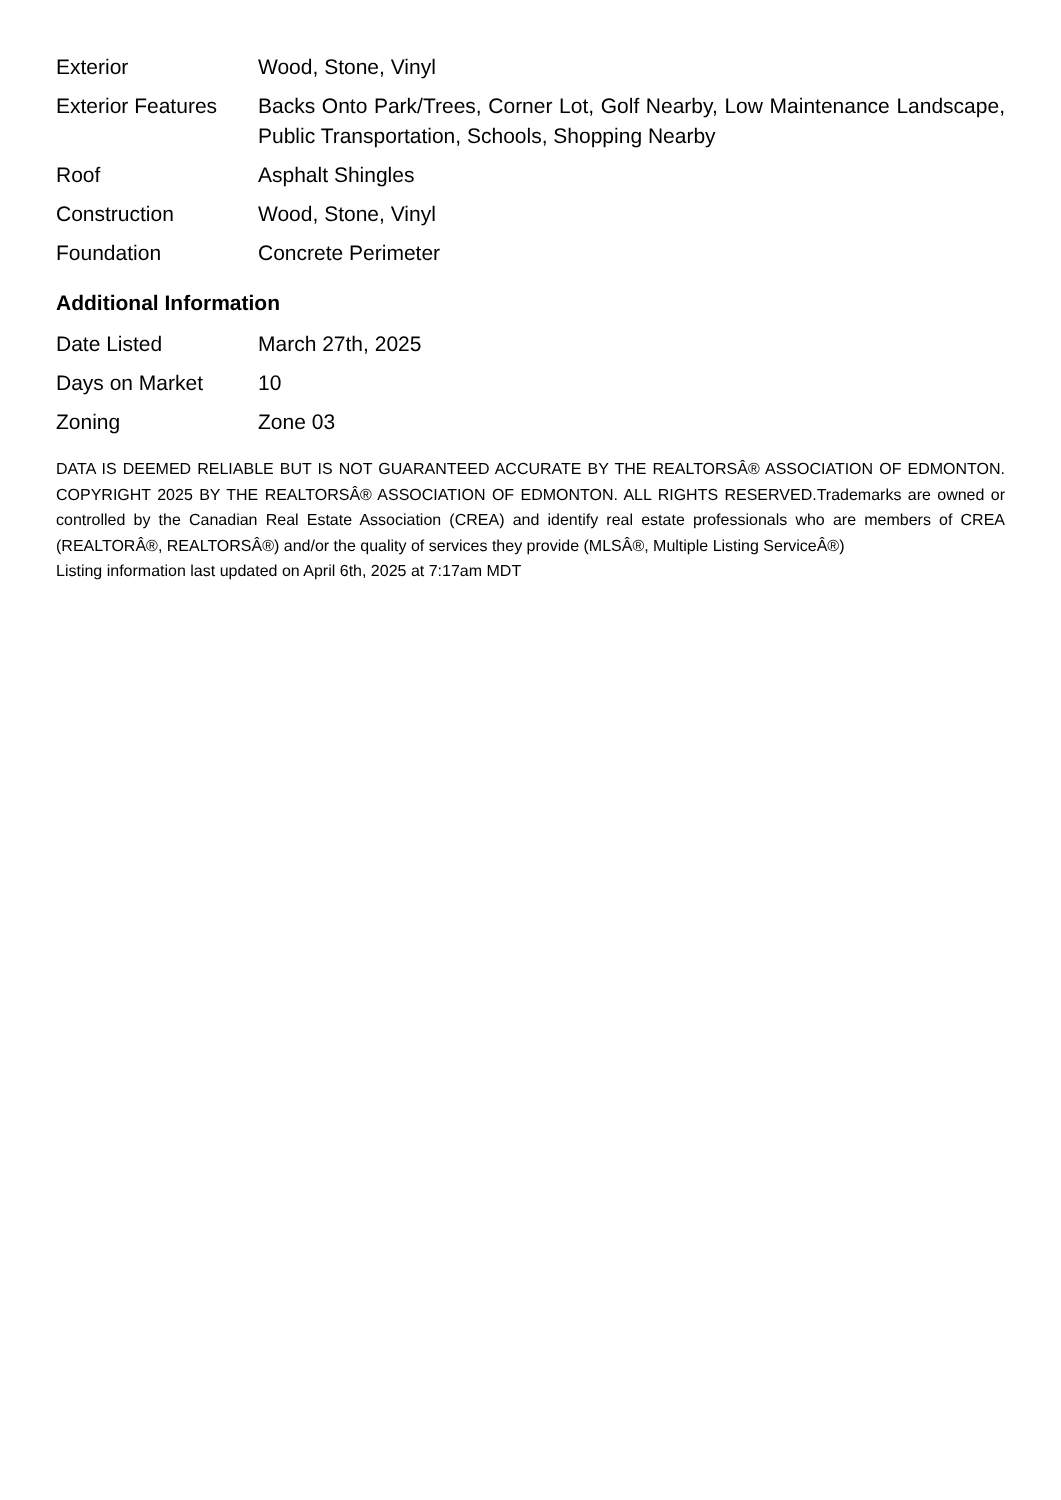| Exterior | Wood, Stone, Vinyl |
| Exterior Features | Backs Onto Park/Trees, Corner Lot, Golf Nearby, Low Maintenance Landscape, Public Transportation, Schools, Shopping Nearby |
| Roof | Asphalt Shingles |
| Construction | Wood, Stone, Vinyl |
| Foundation | Concrete Perimeter |
Additional Information
| Date Listed | March 27th, 2025 |
| Days on Market | 10 |
| Zoning | Zone 03 |
DATA IS DEEMED RELIABLE BUT IS NOT GUARANTEED ACCURATE BY THE REALTORSÂ® ASSOCIATION OF EDMONTON. COPYRIGHT 2025 BY THE REALTORSÂ® ASSOCIATION OF EDMONTON. ALL RIGHTS RESERVED.Trademarks are owned or controlled by the Canadian Real Estate Association (CREA) and identify real estate professionals who are members of CREA (REALTORÂ®, REALTORSÂ®) and/or the quality of services they provide (MLSÂ®, Multiple Listing ServiceÂ®)
Listing information last updated on April 6th, 2025 at 7:17am MDT